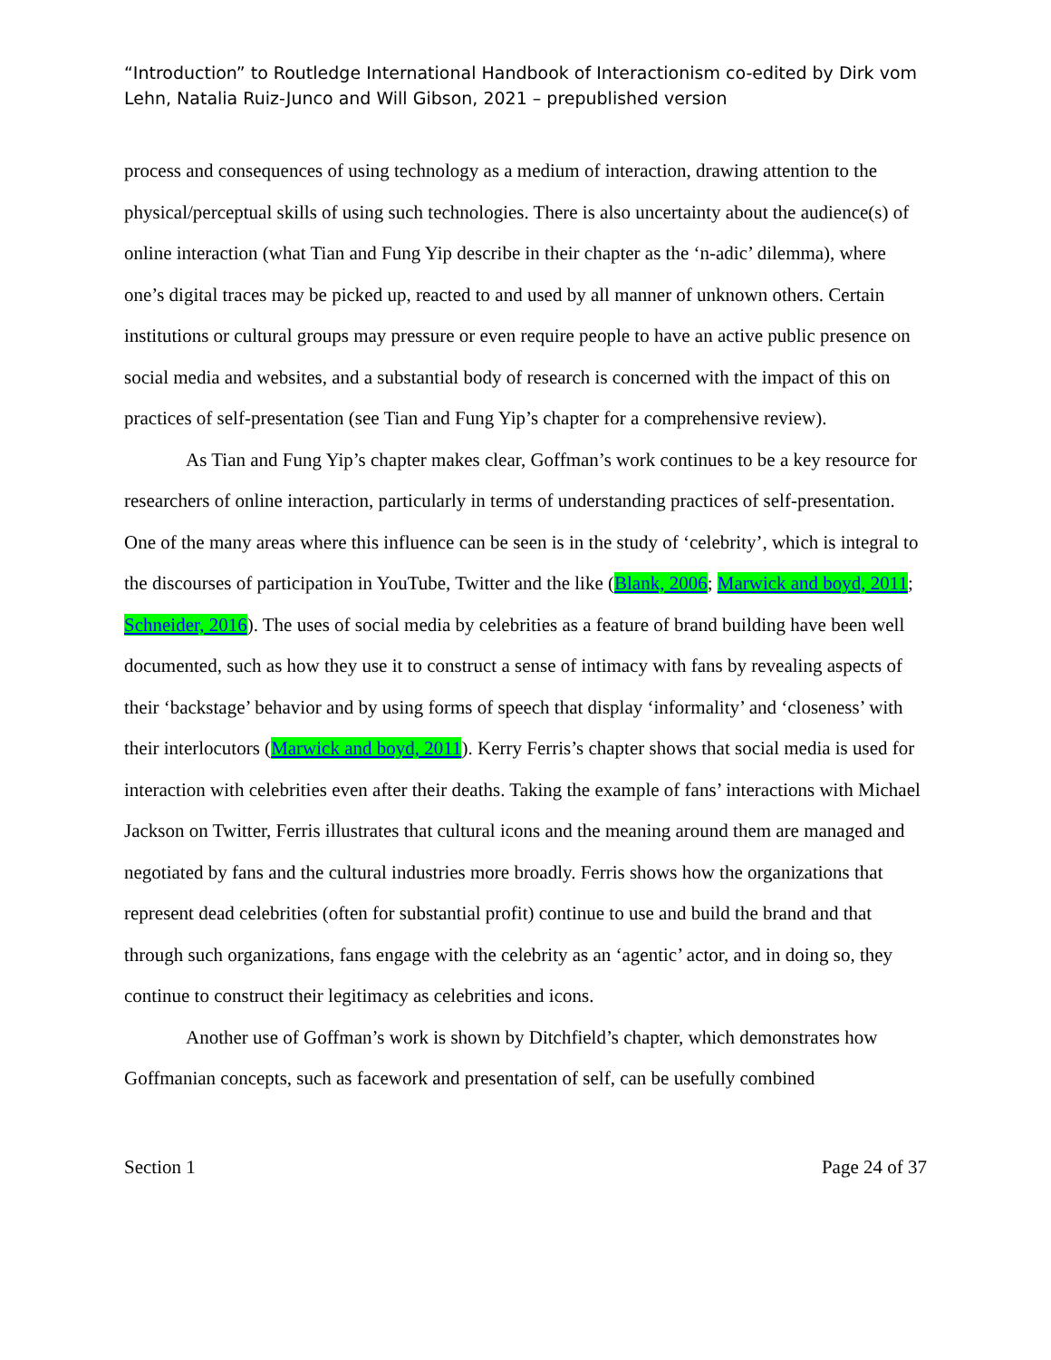“Introduction” to Routledge International Handbook of Interactionism co-edited by Dirk vom Lehn, Natalia Ruiz-Junco and Will Gibson, 2021 – prepublished version
process and consequences of using technology as a medium of interaction, drawing attention to the physical/perceptual skills of using such technologies. There is also uncertainty about the audience(s) of online interaction (what Tian and Fung Yip describe in their chapter as the ‘n-adic’ dilemma), where one’s digital traces may be picked up, reacted to and used by all manner of unknown others. Certain institutions or cultural groups may pressure or even require people to have an active public presence on social media and websites, and a substantial body of research is concerned with the impact of this on practices of self-presentation (see Tian and Fung Yip’s chapter for a comprehensive review).
As Tian and Fung Yip’s chapter makes clear, Goffman’s work continues to be a key resource for researchers of online interaction, particularly in terms of understanding practices of self-presentation. One of the many areas where this influence can be seen is in the study of ‘celebrity’, which is integral to the discourses of participation in YouTube, Twitter and the like (Blank, 2006; Marwick and boyd, 2011; Schneider, 2016). The uses of social media by celebrities as a feature of brand building have been well documented, such as how they use it to construct a sense of intimacy with fans by revealing aspects of their ‘backstage’ behavior and by using forms of speech that display ‘informality’ and ‘closeness’ with their interlocutors (Marwick and boyd, 2011). Kerry Ferris’s chapter shows that social media is used for interaction with celebrities even after their deaths. Taking the example of fans’ interactions with Michael Jackson on Twitter, Ferris illustrates that cultural icons and the meaning around them are managed and negotiated by fans and the cultural industries more broadly. Ferris shows how the organizations that represent dead celebrities (often for substantial profit) continue to use and build the brand and that through such organizations, fans engage with the celebrity as an ‘agentic’ actor, and in doing so, they continue to construct their legitimacy as celebrities and icons.
Another use of Goffman’s work is shown by Ditchfield’s chapter, which demonstrates how Goffmanian concepts, such as facework and presentation of self, can be usefully combined
Section 1 Page 24 of 37